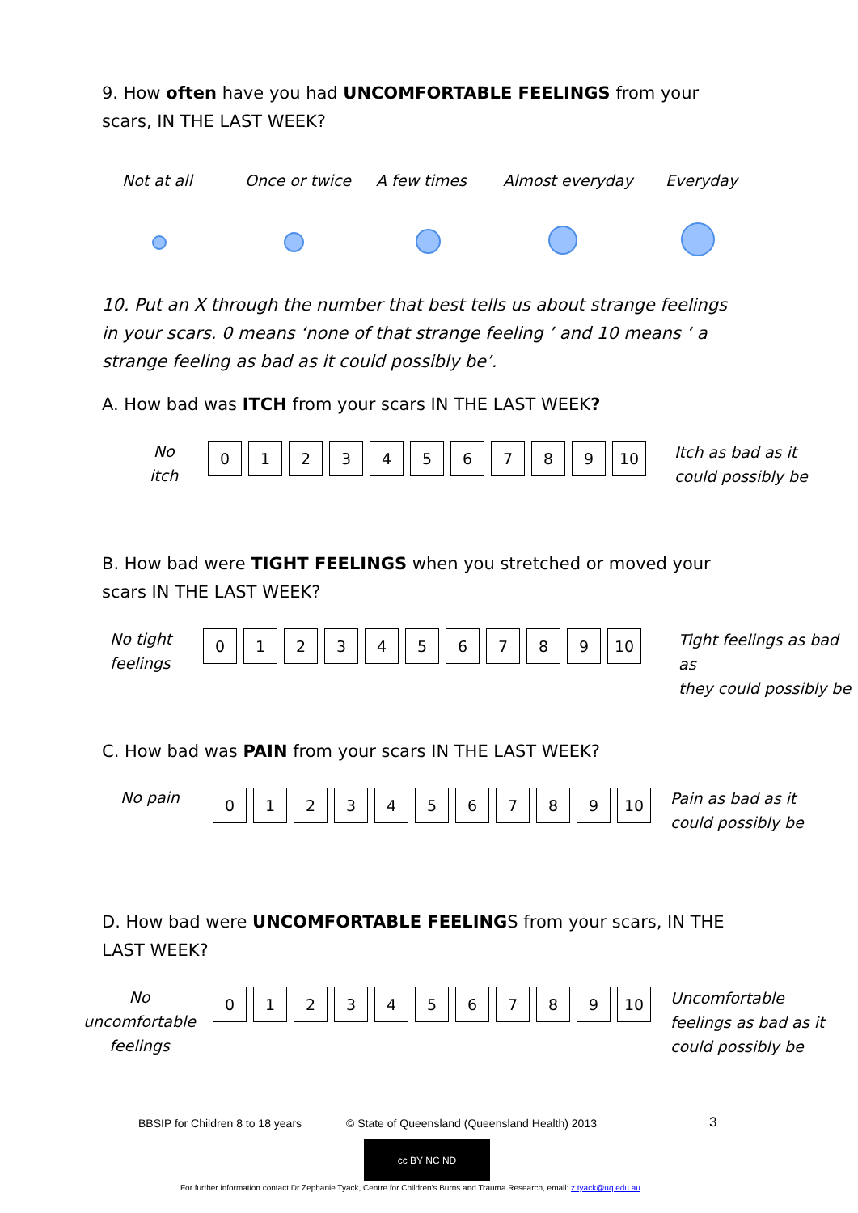9. How often have you had UNCOMFORTABLE FEELINGS from your scars, IN THE LAST WEEK?
Not at all Once or twice A few times Almost everyday Everyday
10. Put an X through the number that best tells us about strange feelings in your scars. 0 means ‘none of that strange feeling ’ and 10 means ‘ a strange feeling as bad as it could possibly be’.
A. How bad was ITCH from your scars IN THE LAST WEEK?
No
itch
| 0 | 1 | 2 | 3 | 4 | 5 | 6 | 7 | 8 | 9 | 10 |
Itch as bad as it
could possibly be
B. How bad were TIGHT FEELINGS when you stretched or moved your scars IN THE LAST WEEK?
No tight
feelings
| 0 | 1 | 2 | 3 | 4 | 5 | 6 | 7 | 8 | 9 | 10 |
Tight feelings as bad as
they could possibly be
C. How bad was PAIN from your scars IN THE LAST WEEK?
No pain
| 0 | 1 | 2 | 3 | 4 | 5 | 6 | 7 | 8 | 9 | 10 |
Pain as bad as it
could possibly be
D. How bad were UNCOMFORTABLE FEELINGS from your scars, IN THE LAST WEEK?
No
uncomfortable
feelings
| 0 | 1 | 2 | 3 | 4 | 5 | 6 | 7 | 8 | 9 | 10 |
Uncomfortable
feelings as bad as it
could possibly be
BBSIP for Children 8 to 18 years
© State of Queensland (Queensland Health) 2013
3
cc BY NC ND
For further information contact Dr Zephanie Tyack, Centre for Children's Burns and Trauma Research, email: z.tyack@uq.edu.au.